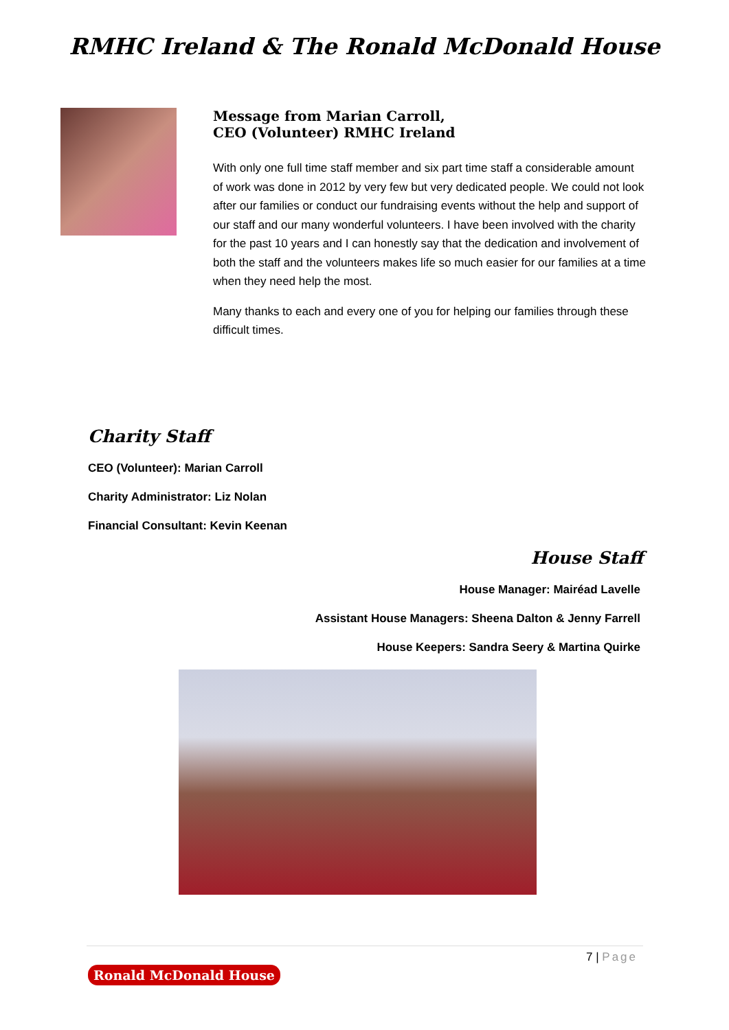RMHC Ireland & The Ronald McDonald House
Message from Marian Carroll,
CEO (Volunteer) RMHC Ireland
With only one full time staff member and six part time staff a considerable amount of work was done in 2012 by very few but very dedicated people. We could not look after our families or conduct our fundraising events without the help and support of our staff and our many wonderful volunteers. I have been involved with the charity for the past 10 years and I can honestly say that the dedication and involvement of both the staff and the volunteers makes life so much easier for our families at a time when they need help the most.
Many thanks to each and every one of you for helping our families through these difficult times.
Charity Staff
CEO (Volunteer): Marian Carroll
Charity Administrator: Liz Nolan
Financial Consultant: Kevin Keenan
House Staff
House Manager: Mairéad Lavelle
Assistant House Managers: Sheena Dalton & Jenny Farrell
House Keepers: Sandra Seery & Martina Quirke
7 | Page
Ronald McDonald House